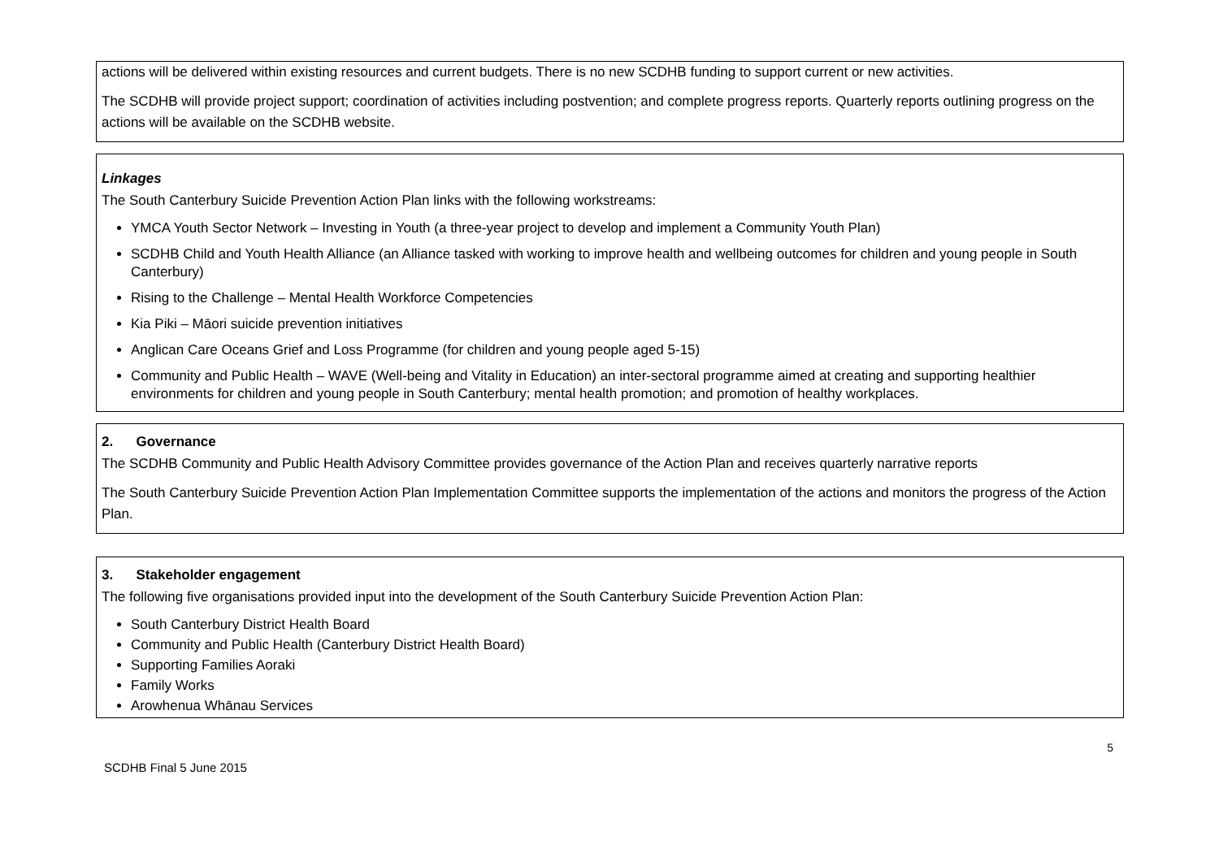actions will be delivered within existing resources and current budgets. There is no new SCDHB funding to support current or new activities.
The SCDHB will provide project support; coordination of activities including postvention; and complete progress reports. Quarterly reports outlining progress on the actions will be available on the SCDHB website.
Linkages
The South Canterbury Suicide Prevention Action Plan links with the following workstreams:
YMCA Youth Sector Network – Investing in Youth (a three-year project to develop and implement a Community Youth Plan)
SCDHB Child and Youth Health Alliance (an Alliance tasked with working to improve health and wellbeing outcomes for children and young people in South Canterbury)
Rising to the Challenge – Mental Health Workforce Competencies
Kia Piki – Māori suicide prevention initiatives
Anglican Care Oceans Grief and Loss Programme (for children and young people aged 5-15)
Community and Public Health – WAVE (Well-being and Vitality in Education) an inter-sectoral programme aimed at creating and supporting healthier environments for children and young people in South Canterbury; mental health promotion; and promotion of healthy workplaces.
2. Governance
The SCDHB Community and Public Health Advisory Committee provides governance of the Action Plan and receives quarterly narrative reports
The South Canterbury Suicide Prevention Action Plan Implementation Committee supports the implementation of the actions and monitors the progress of the Action Plan.
3. Stakeholder engagement
The following five organisations provided input into the development of the South Canterbury Suicide Prevention Action Plan:
South Canterbury District Health Board
Community and Public Health (Canterbury District Health Board)
Supporting Families Aoraki
Family Works
Arowhenua Whānau Services
5
SCDHB Final 5 June 2015